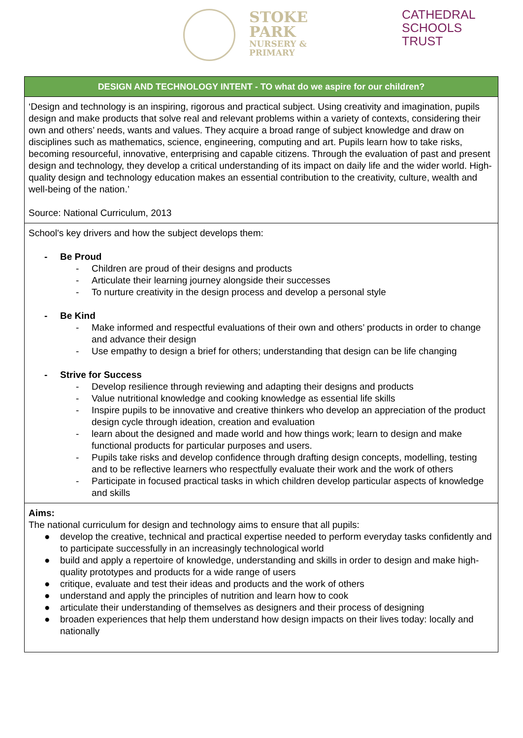STOKE
PARK
NURSERY &
PRIMARY
CATHEDRAL
SCHOOLS
TRUST
| DESIGN AND TECHNOLOGY INTENT - TO what do we aspire for our children? |
| --- |
| ‘Design and technology is an inspiring, rigorous and practical subject. Using creativity and imagination, pupils design and make products that solve real and relevant problems within a variety of contexts, considering their own and others’ needs, wants and values. They acquire a broad range of subject knowledge and draw on disciplines such as mathematics, science, engineering, computing and art. Pupils learn how to take risks, becoming resourceful, innovative, enterprising and capable citizens. Through the evaluation of past and present design and technology, they develop a critical understanding of its impact on daily life and the wider world. High-quality design and technology education makes an essential contribution to the creativity, culture, wealth and well-being of the nation.’ Source: National Curriculum, 2013 |
| School's key drivers and how the subject develops them: - Be Proud - Children are proud of their designs and products - Articulate their learning journey alongside their successes - To nurture creativity in the design process and develop a personal style - Be Kind - Make informed and respectful evaluations of their own and others’ products in order to change and advance their design - Use empathy to design a brief for others; understanding that design can be life changing - Strive for Success - Develop resilience through reviewing and adapting their designs and products - Value nutritional knowledge and cooking knowledge as essential life skills - Inspire pupils to be innovative and creative thinkers who develop an appreciation of the product design cycle through ideation, creation and evaluation - learn about the designed and made world and how things work; learn to design and make functional products for particular purposes and users. - Pupils take risks and develop confidence through drafting design concepts, modelling, testing and to be reflective learners who respectfully evaluate their work and the work of others - Participate in focused practical tasks in which children develop particular aspects of knowledge and skills |
| Aims: The national curriculum for design and technology aims to ensure that all pupils: ● develop the creative, technical and practical expertise needed to perform everyday tasks confidently and to participate successfully in an increasingly technological world ● build and apply a repertoire of knowledge, understanding and skills in order to design and make high-quality prototypes and products for a wide range of users ● critique, evaluate and test their ideas and products and the work of others ● understand and apply the principles of nutrition and learn how to cook ● articulate their understanding of themselves as designers and their process of designing ● broaden experiences that help them understand how design impacts on their lives today: locally and nationally |